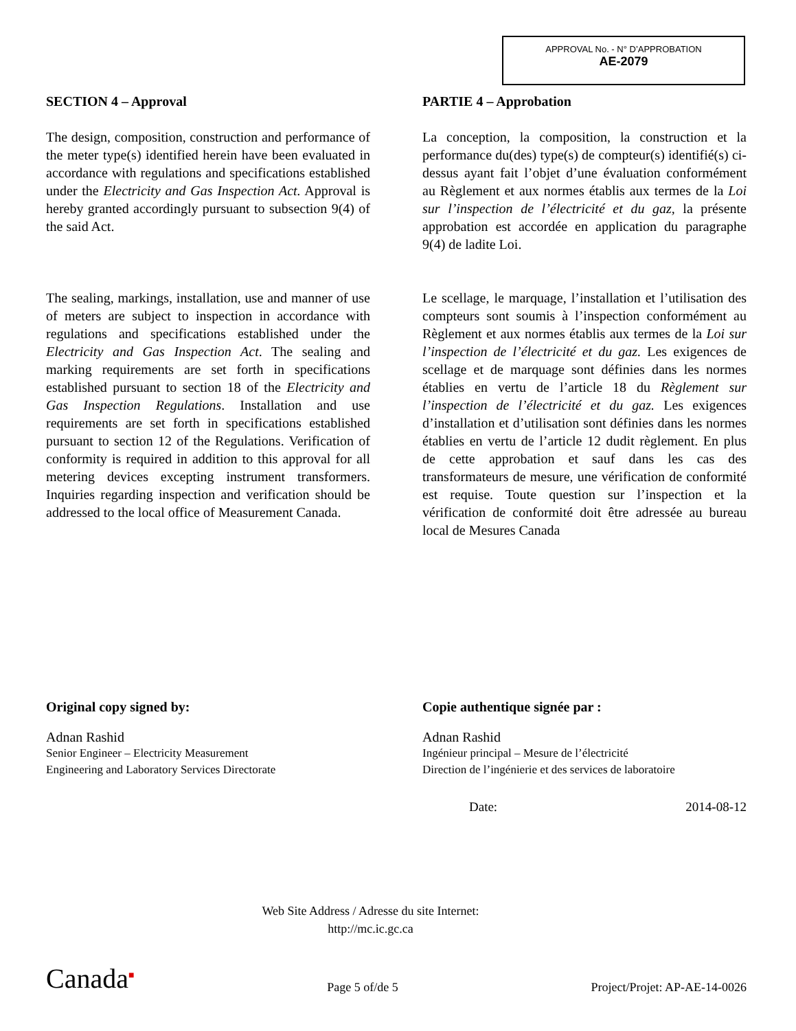APPROVAL No. - N° D’APPROBATION
AE-2079
SECTION 4 – Approval
The design, composition, construction and performance of the meter type(s) identified herein have been evaluated in accordance with regulations and specifications established under the Electricity and Gas Inspection Act. Approval is hereby granted accordingly pursuant to subsection 9(4) of the said Act.
The sealing, markings, installation, use and manner of use of meters are subject to inspection in accordance with regulations and specifications established under the Electricity and Gas Inspection Act. The sealing and marking requirements are set forth in specifications established pursuant to section 18 of the Electricity and Gas Inspection Regulations. Installation and use requirements are set forth in specifications established pursuant to section 12 of the Regulations. Verification of conformity is required in addition to this approval for all metering devices excepting instrument transformers. Inquiries regarding inspection and verification should be addressed to the local office of Measurement Canada.
PARTIE 4 – Approbation
La conception, la composition, la construction et la performance du(des) type(s) de compteur(s) identifié(s) ci-dessus ayant fait l’objet d’une évaluation conformément au Règlement et aux normes établis aux termes de la Loi sur l’inspection de l’électricité et du gaz, la présente approbation est accordée en application du paragraphe 9(4) de ladite Loi.
Le scellage, le marquage, l’installation et l’utilisation des compteurs sont soumis à l’inspection conformément au Règlement et aux normes établis aux termes de la Loi sur l’inspection de l’électricité et du gaz. Les exigences de scellage et de marquage sont définies dans les normes établies en vertu de l’article 18 du Règlement sur l’inspection de l’électricité et du gaz. Les exigences d’installation et d’utilisation sont définies dans les normes établies en vertu de l’article 12 dudit règlement. En plus de cette approbation et sauf dans les cas des transformateurs de mesure, une vérification de conformité est requise. Toute question sur l’inspection et la vérification de conformité doit être adressée au bureau local de Mesures Canada
Original copy signed by:
Adnan Rashid
Senior Engineer – Electricity Measurement
Engineering and Laboratory Services Directorate
Copie authentique signée par :
Adnan Rashid
Ingénieur principal – Mesure de l’électricité
Direction de l’ingénierie et des services de laboratoire
Date: 2014-08-12
Web Site Address / Adresse du site Internet:
http://mc.ic.gc.ca
Canada<sup>■</sup> Page 5 of/de 5 Project/Projet: AP-AE-14-0026